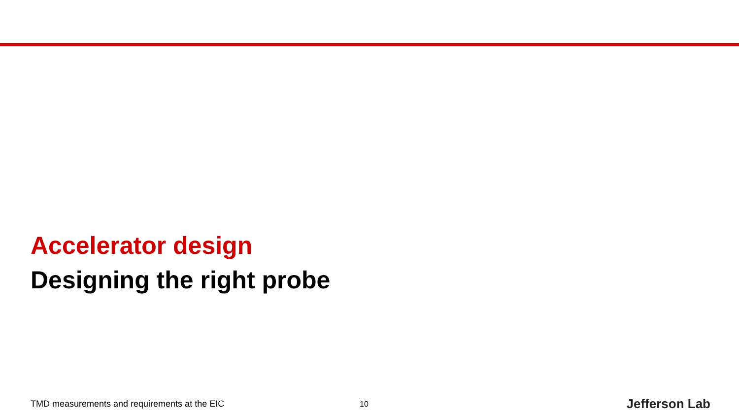Accelerator design
Designing the right probe
TMD measurements and requirements at the EIC 10 Jefferson Lab